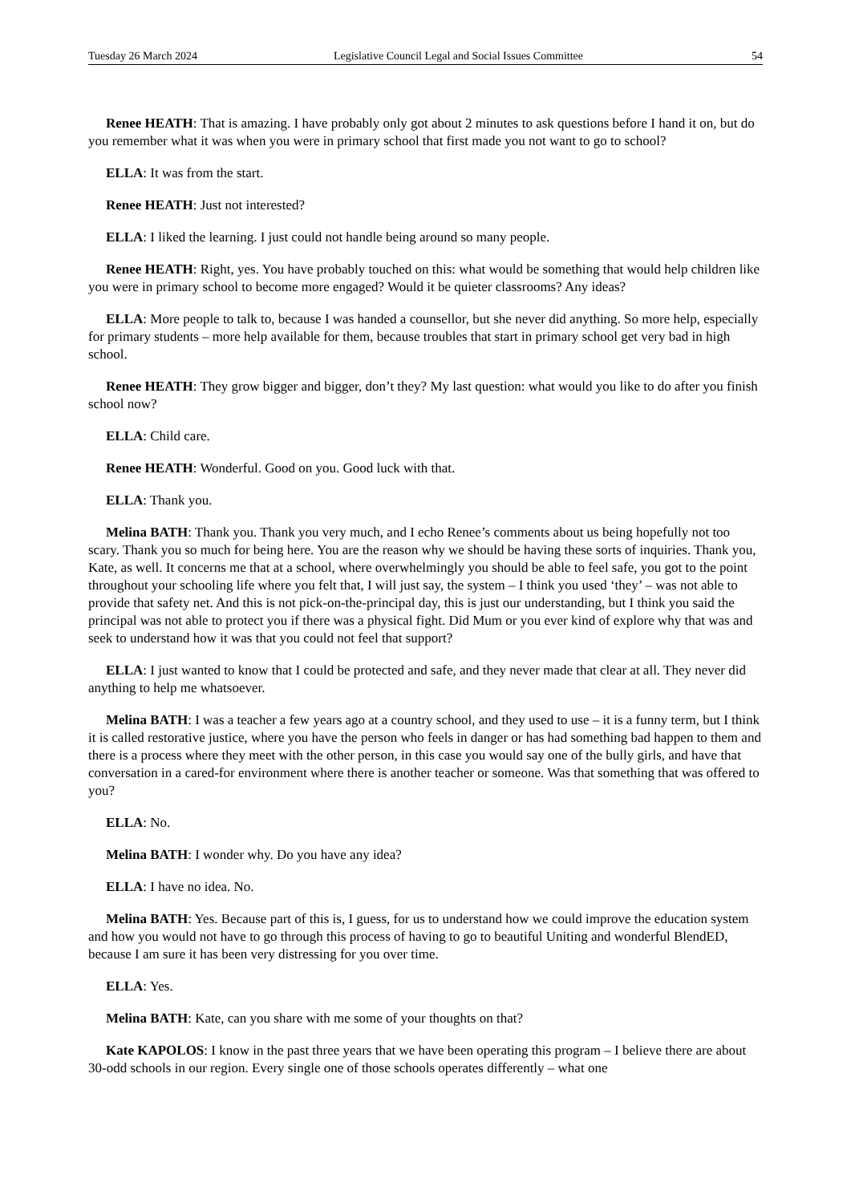Tuesday 26 March 2024 Legislative Council Legal and Social Issues Committee 54
Renee HEATH: That is amazing. I have probably only got about 2 minutes to ask questions before I hand it on, but do you remember what it was when you were in primary school that first made you not want to go to school?
ELLA: It was from the start.
Renee HEATH: Just not interested?
ELLA: I liked the learning. I just could not handle being around so many people.
Renee HEATH: Right, yes. You have probably touched on this: what would be something that would help children like you were in primary school to become more engaged? Would it be quieter classrooms? Any ideas?
ELLA: More people to talk to, because I was handed a counsellor, but she never did anything. So more help, especially for primary students – more help available for them, because troubles that start in primary school get very bad in high school.
Renee HEATH: They grow bigger and bigger, don’t they? My last question: what would you like to do after you finish school now?
ELLA: Child care.
Renee HEATH: Wonderful. Good on you. Good luck with that.
ELLA: Thank you.
Melina BATH: Thank you. Thank you very much, and I echo Renee’s comments about us being hopefully not too scary. Thank you so much for being here. You are the reason why we should be having these sorts of inquiries. Thank you, Kate, as well. It concerns me that at a school, where overwhelmingly you should be able to feel safe, you got to the point throughout your schooling life where you felt that, I will just say, the system – I think you used ‘they’ – was not able to provide that safety net. And this is not pick-on-the-principal day, this is just our understanding, but I think you said the principal was not able to protect you if there was a physical fight. Did Mum or you ever kind of explore why that was and seek to understand how it was that you could not feel that support?
ELLA: I just wanted to know that I could be protected and safe, and they never made that clear at all. They never did anything to help me whatsoever.
Melina BATH: I was a teacher a few years ago at a country school, and they used to use – it is a funny term, but I think it is called restorative justice, where you have the person who feels in danger or has had something bad happen to them and there is a process where they meet with the other person, in this case you would say one of the bully girls, and have that conversation in a cared-for environment where there is another teacher or someone. Was that something that was offered to you?
ELLA: No.
Melina BATH: I wonder why. Do you have any idea?
ELLA: I have no idea. No.
Melina BATH: Yes. Because part of this is, I guess, for us to understand how we could improve the education system and how you would not have to go through this process of having to go to beautiful Uniting and wonderful BlendED, because I am sure it has been very distressing for you over time.
ELLA: Yes.
Melina BATH: Kate, can you share with me some of your thoughts on that?
Kate KAPOLOS: I know in the past three years that we have been operating this program – I believe there are about 30-odd schools in our region. Every single one of those schools operates differently – what one